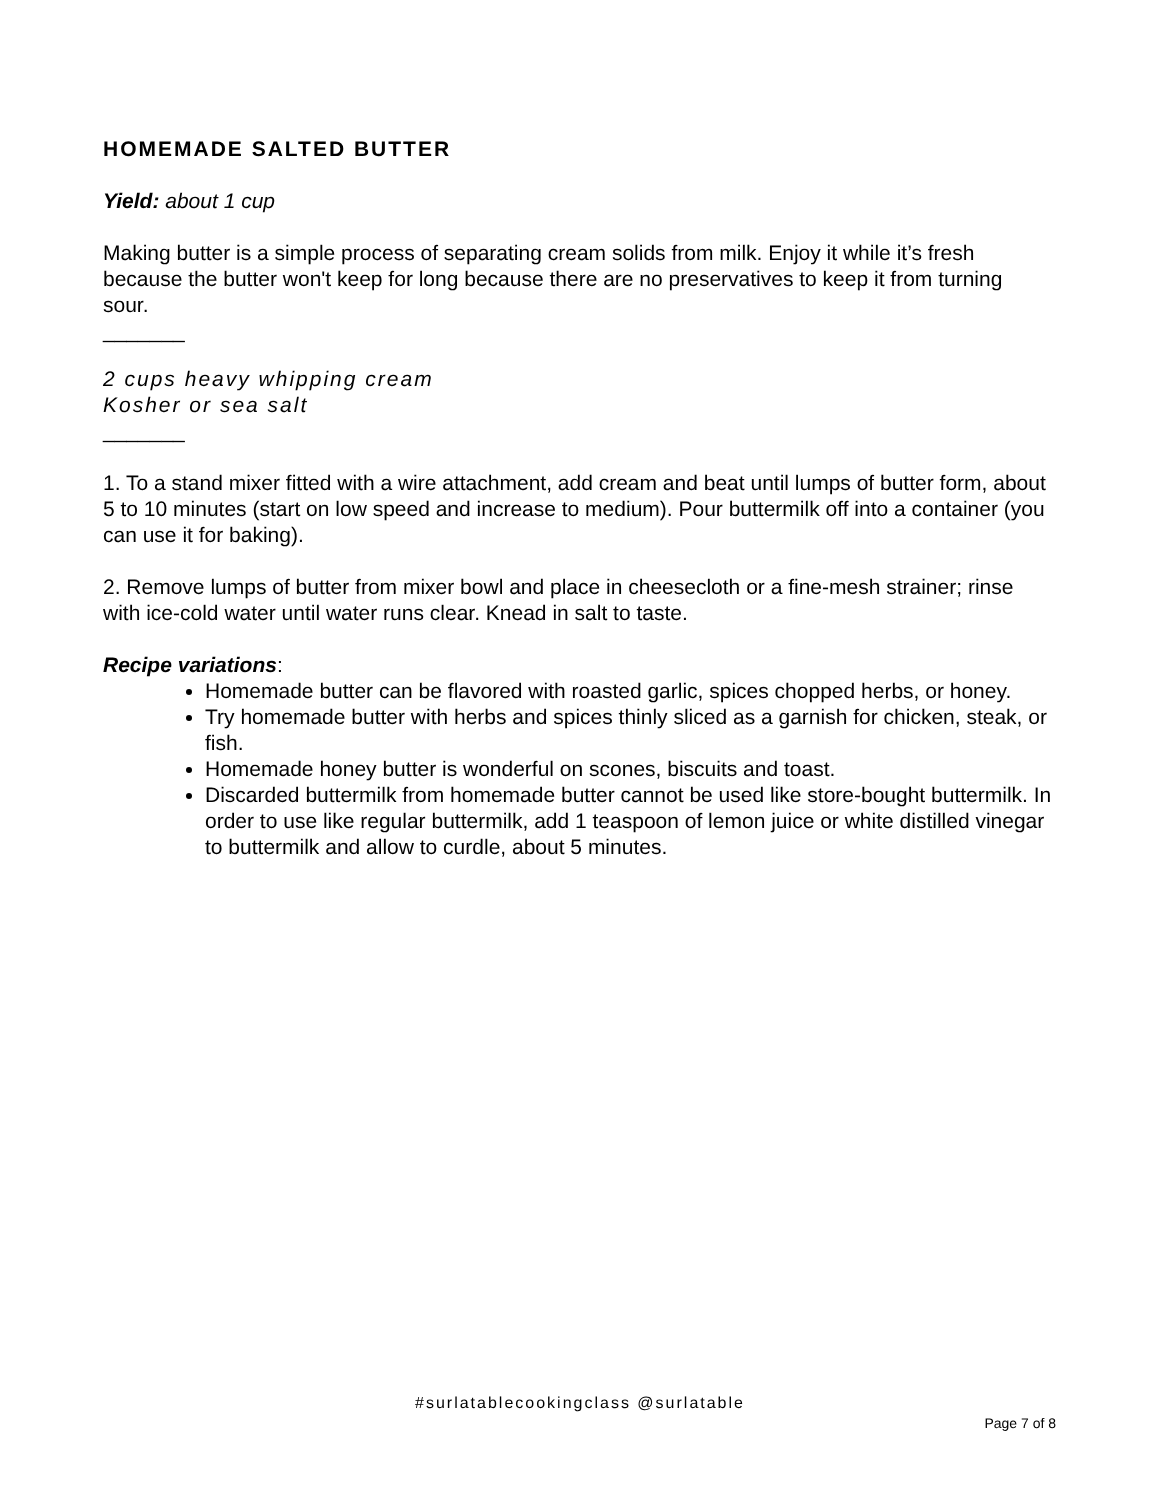HOMEMADE SALTED BUTTER
Yield: about 1 cup
Making butter is a simple process of separating cream solids from milk. Enjoy it while it’s fresh because the butter won't keep for long because there are no preservatives to keep it from turning sour.
_______
2 cups heavy whipping cream
Kosher or sea salt
_______
1. To a stand mixer fitted with a wire attachment, add cream and beat until lumps of butter form, about 5 to 10 minutes (start on low speed and increase to medium). Pour buttermilk off into a container (you can use it for baking).
2. Remove lumps of butter from mixer bowl and place in cheesecloth or a fine-mesh strainer; rinse with ice-cold water until water runs clear. Knead in salt to taste.
Recipe variations:
Homemade butter can be flavored with roasted garlic, spices chopped herbs, or honey.
Try homemade butter with herbs and spices thinly sliced as a garnish for chicken, steak, or fish.
Homemade honey butter is wonderful on scones, biscuits and toast.
Discarded buttermilk from homemade butter cannot be used like store-bought buttermilk. In order to use like regular buttermilk, add 1 teaspoon of lemon juice or white distilled vinegar to buttermilk and allow to curdle, about 5 minutes.
#surlatablecookingclass @surlatable
Page 7 of 8